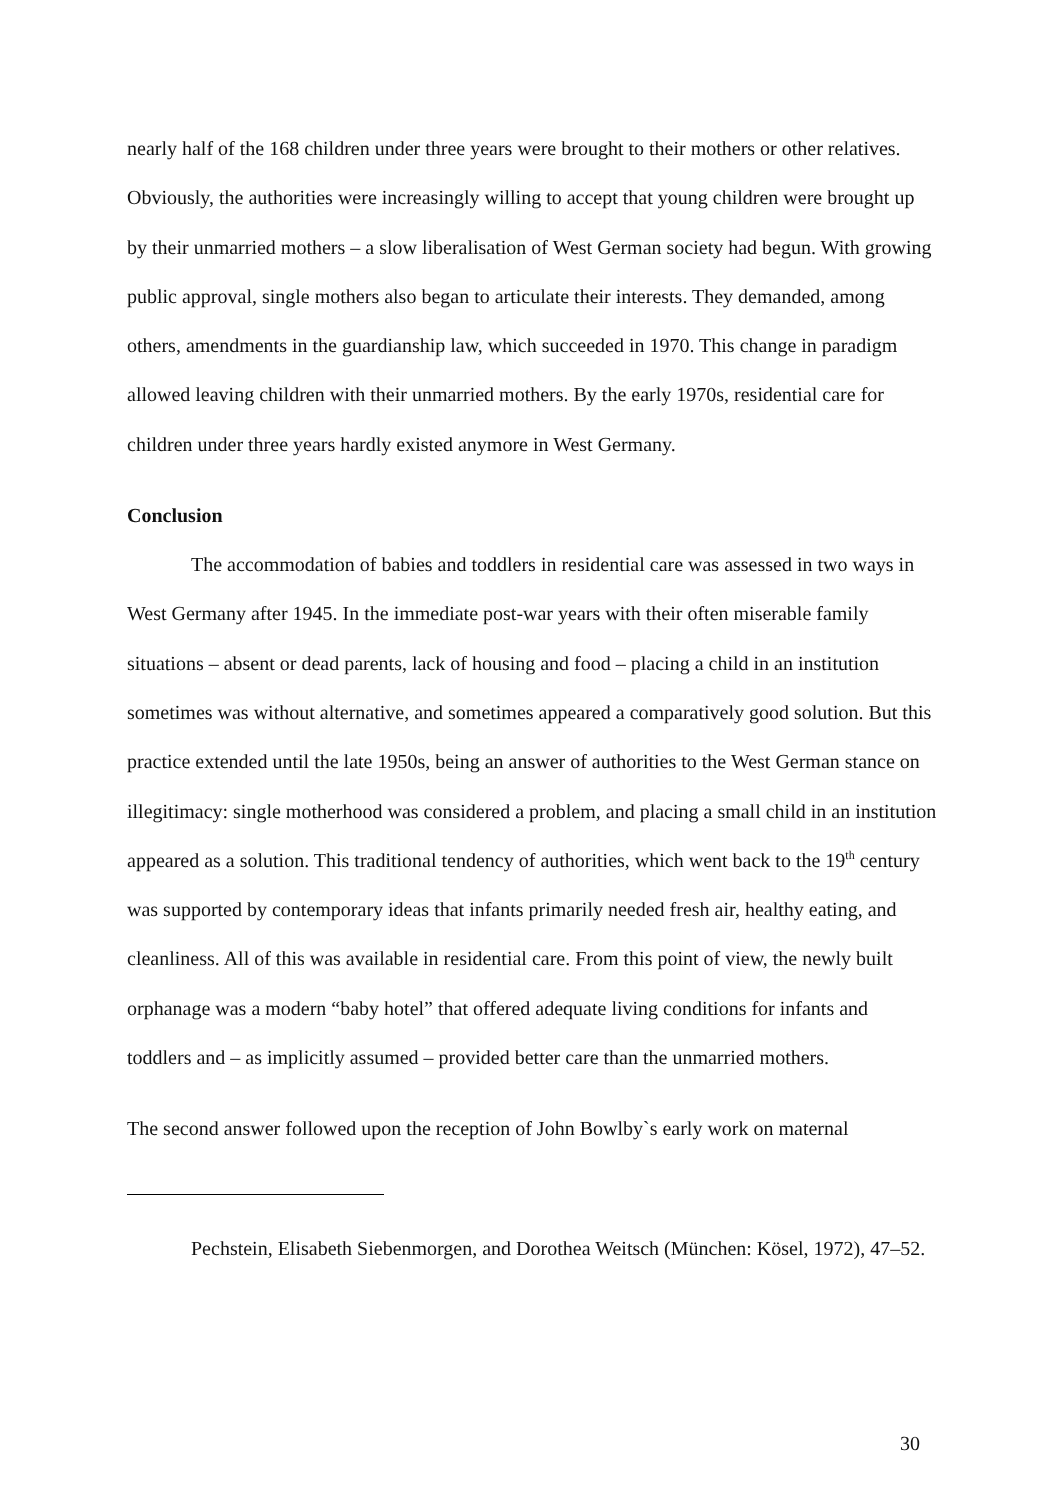nearly half of the 168 children under three years were brought to their mothers or other relatives. Obviously, the authorities were increasingly willing to accept that young children were brought up by their unmarried mothers – a slow liberalisation of West German society had begun. With growing public approval, single mothers also began to articulate their interests. They demanded, among others, amendments in the guardianship law, which succeeded in 1970. This change in paradigm allowed leaving children with their unmarried mothers. By the early 1970s, residential care for children under three years hardly existed anymore in West Germany.
Conclusion
The accommodation of babies and toddlers in residential care was assessed in two ways in West Germany after 1945. In the immediate post-war years with their often miserable family situations – absent or dead parents, lack of housing and food – placing a child in an institution sometimes was without alternative, and sometimes appeared a comparatively good solution. But this practice extended until the late 1950s, being an answer of authorities to the West German stance on illegitimacy: single motherhood was considered a problem, and placing a small child in an institution appeared as a solution. This traditional tendency of authorities, which went back to the 19<sup>th</sup> century was supported by contemporary ideas that infants primarily needed fresh air, healthy eating, and cleanliness. All of this was available in residential care. From this point of view, the newly built orphanage was a modern “baby hotel” that offered adequate living conditions for infants and toddlers and – as implicitly assumed – provided better care than the unmarried mothers.
The second answer followed upon the reception of John Bowlby`s early work on maternal
Pechstein, Elisabeth Siebenmorgen, and Dorothea Weitsch (München: Kösel, 1972), 47–52.
30